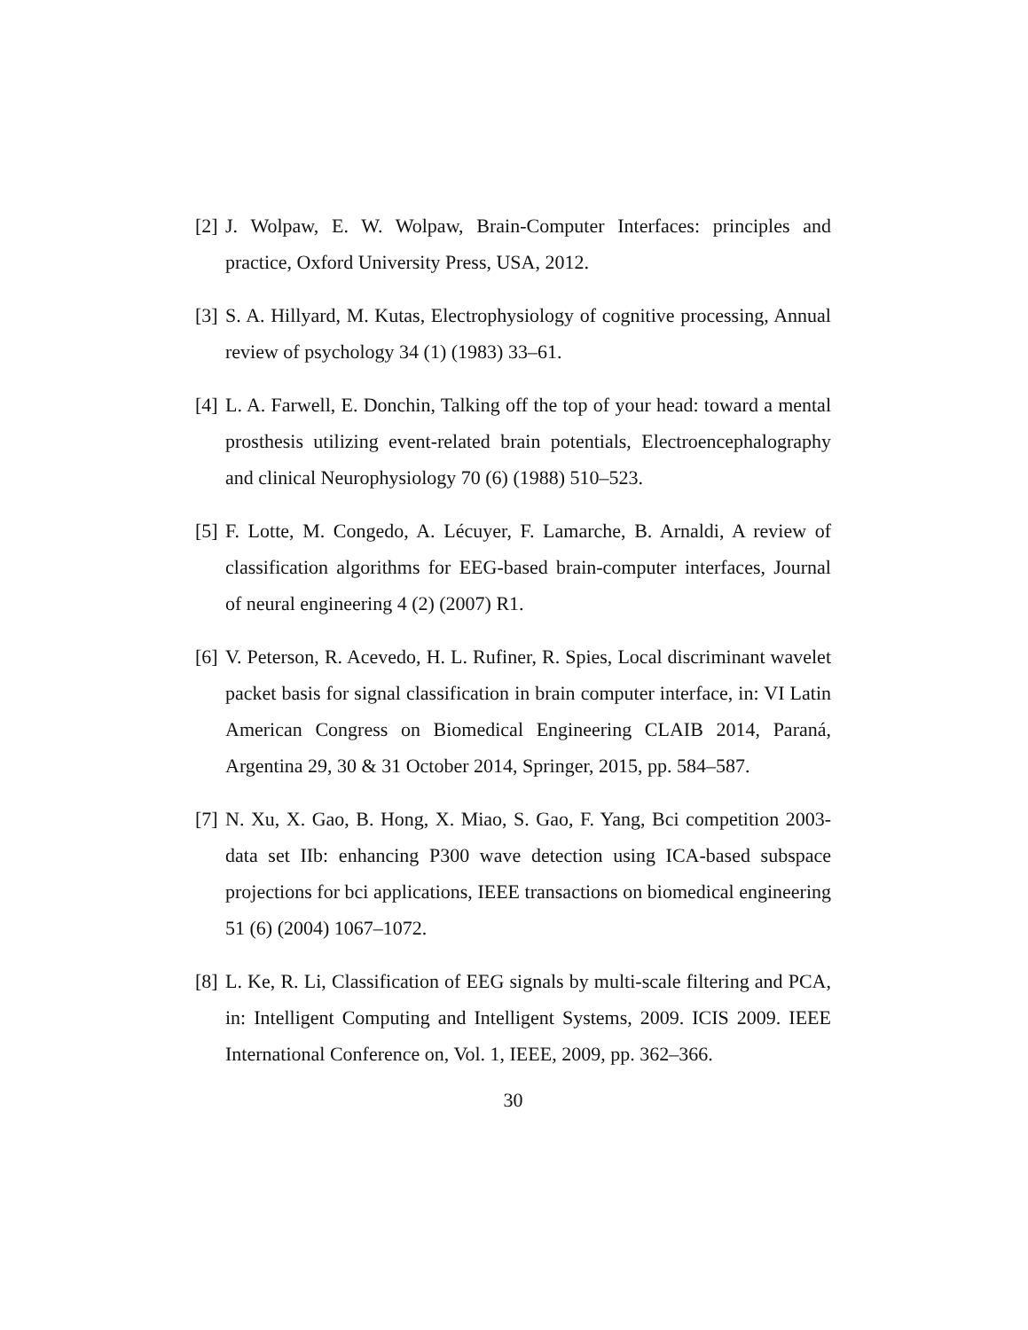[2] J. Wolpaw, E. W. Wolpaw, Brain-Computer Interfaces: principles and practice, Oxford University Press, USA, 2012.
[3] S. A. Hillyard, M. Kutas, Electrophysiology of cognitive processing, Annual review of psychology 34 (1) (1983) 33–61.
[4] L. A. Farwell, E. Donchin, Talking off the top of your head: toward a mental prosthesis utilizing event-related brain potentials, Electroencephalography and clinical Neurophysiology 70 (6) (1988) 510–523.
[5] F. Lotte, M. Congedo, A. Lécuyer, F. Lamarche, B. Arnaldi, A review of classification algorithms for EEG-based brain-computer interfaces, Journal of neural engineering 4 (2) (2007) R1.
[6] V. Peterson, R. Acevedo, H. L. Rufiner, R. Spies, Local discriminant wavelet packet basis for signal classification in brain computer interface, in: VI Latin American Congress on Biomedical Engineering CLAIB 2014, Paraná, Argentina 29, 30 & 31 October 2014, Springer, 2015, pp. 584–587.
[7] N. Xu, X. Gao, B. Hong, X. Miao, S. Gao, F. Yang, Bci competition 2003-data set IIb: enhancing P300 wave detection using ICA-based subspace projections for bci applications, IEEE transactions on biomedical engineering 51 (6) (2004) 1067–1072.
[8] L. Ke, R. Li, Classification of EEG signals by multi-scale filtering and PCA, in: Intelligent Computing and Intelligent Systems, 2009. ICIS 2009. IEEE International Conference on, Vol. 1, IEEE, 2009, pp. 362–366.
30